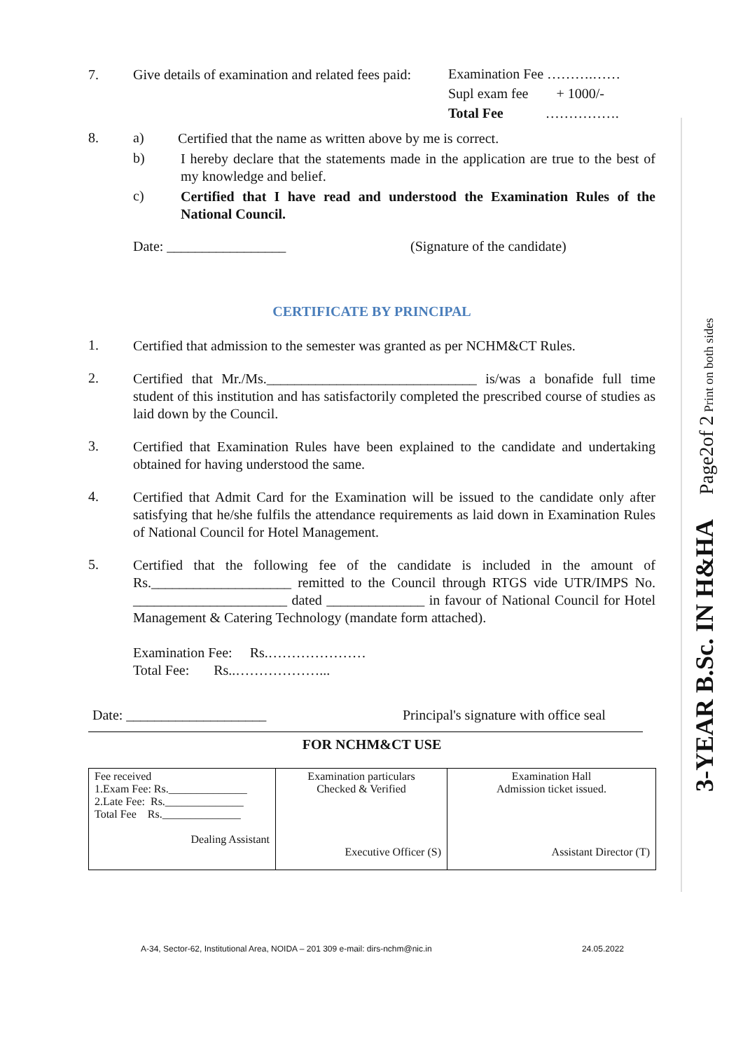7. Give details of examination and related fees paid:
Examination Fee ……….……
Supl exam fee + 1000/-
Total Fee …………….
8. a)
Certified that the name as written above by me is correct.
b)
I hereby declare that the statements made in the application are true to the best of my knowledge and belief.
c)
Certified that I have read and understood the Examination Rules of the National Council.
Date: _________________ (Signature of the candidate)
CERTIFICATE BY PRINCIPAL
1.
Certified that admission to the semester was granted as per NCHM&CT Rules.
2.
Certified that Mr./Ms.______________________________ is/was a bonafide full time student of this institution and has satisfactorily completed the prescribed course of studies as laid down by the Council.
3.
Certified that Examination Rules have been explained to the candidate and undertaking obtained for having understood the same.
4.
Certified that Admit Card for the Examination will be issued to the candidate only after satisfying that he/she fulfils the attendance requirements as laid down in Examination Rules of National Council for Hotel Management.
5.
Certified that the following fee of the candidate is included in the amount of Rs.____________________ remitted to the Council through RTGS vide UTR/IMPS No. ______________________ dated ______________ in favour of National Council for Hotel Management & Catering Technology (mandate form attached).
Examination Fee: Rs.…………………
Total Fee: Rs..………………...
Date: ____________________ Principal's signature with office seal
FOR NCHM&CT USE
| Fee received 1.Exam Fee: Rs.______________ 2.Late Fee: Rs.______________ Total Fee Rs.______________ Dealing Assistant | Examination particulars Checked & Verified Executive Officer (S) | Examination Hall Admission ticket issued. Assistant Director (T) |
A-34, Sector-62, Institutional Area, NOIDA – 201 309 e-mail: dirs-nchm@nic.in 24.05.2022
3-YEAR B.Sc. IN H&HA Page2of 2 Print on both sides